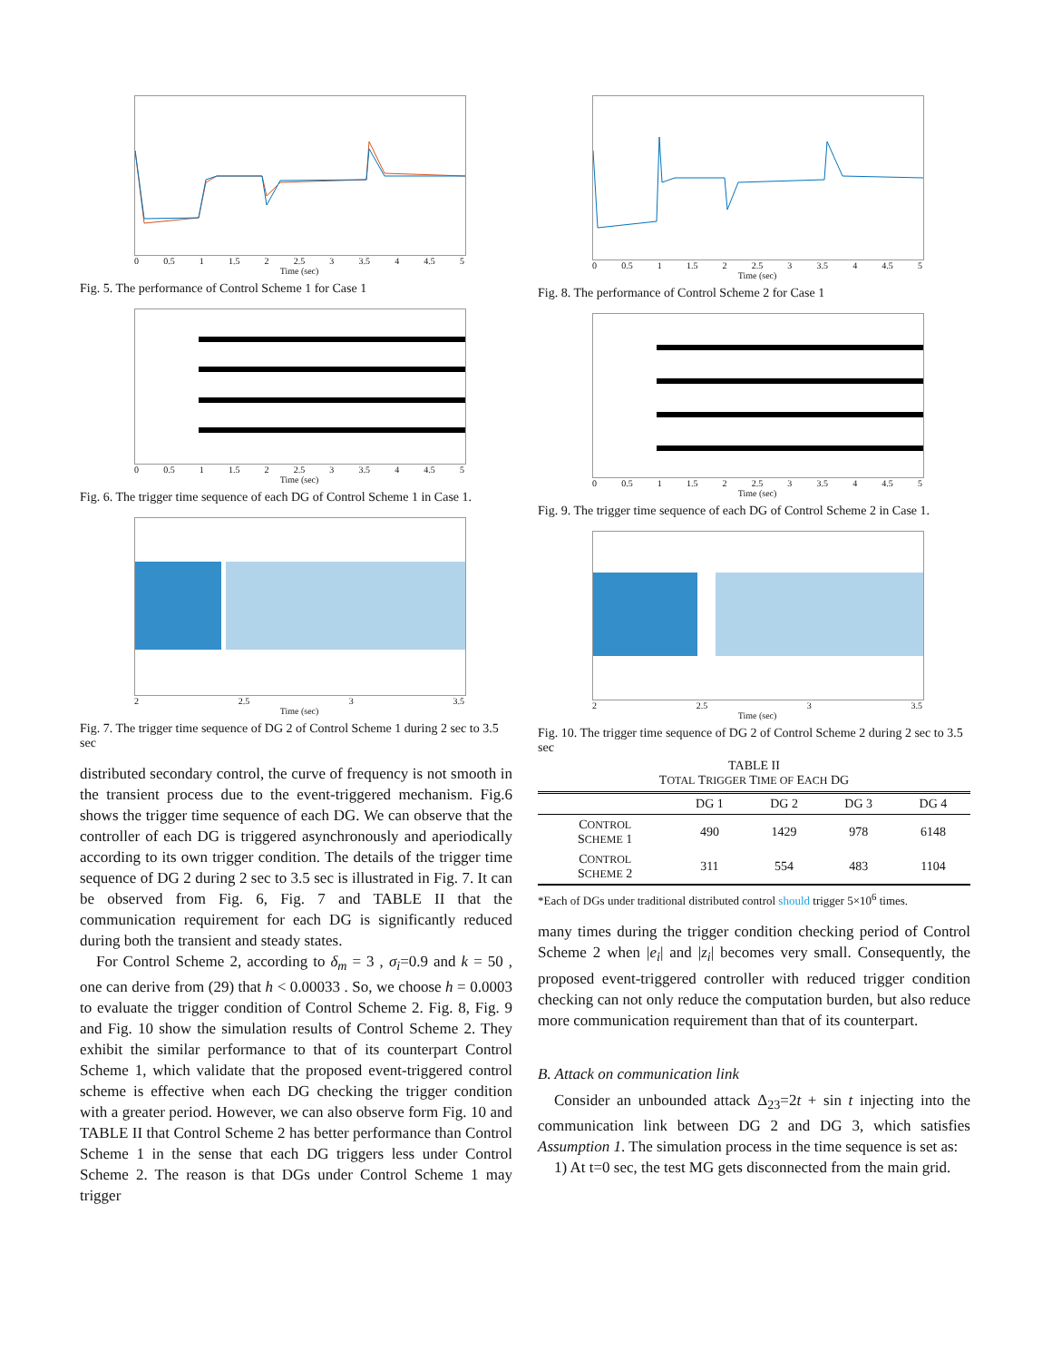0 0.5 1 1.5 2 2.5 3 3.5 4 4.5 5
Time (sec)
Fig. 5. The performance of Control Scheme 1 for Case 1
0 0.5 1 1.5 2 2.5 3 3.5 4 4.5 5
Time (sec)
Fig. 6. The trigger time sequence of each DG of Control Scheme 1 in Case 1.
2 2.5 3 3.5
Time (sec)
Fig. 7. The trigger time sequence of DG 2 of Control Scheme 1 during 2 sec to 3.5 sec
distributed secondary control, the curve of frequency is not smooth in the transient process due to the event-triggered mechanism. Fig.6 shows the trigger time sequence of each DG. We can observe that the controller of each DG is triggered asynchronously and aperiodically according to its own trigger condition. The details of the trigger time sequence of DG 2 during 2 sec to 3.5 sec is illustrated in Fig. 7. It can be observed from Fig. 6, Fig. 7 and TABLE II that the communication requirement for each DG is significantly reduced during both the transient and steady states.
For Control Scheme 2, according to δ<sub>m</sub> = 3 , σ<sub>i</sub>=0.9 and k = 50 , one can derive from (29) that h < 0.00033 . So, we choose h = 0.0003 to evaluate the trigger condition of Control Scheme 2. Fig. 8, Fig. 9 and Fig. 10 show the simulation results of Control Scheme 2. They exhibit the similar performance to that of its counterpart Control Scheme 1, which validate that the proposed event-triggered control scheme is effective when each DG checking the trigger condition with a greater period. However, we can also observe form Fig. 10 and TABLE II that Control Scheme 2 has better performance than Control Scheme 1 in the sense that each DG triggers less under Control Scheme 2. The reason is that DGs under Control Scheme 1 may trigger
0 0.5 1 1.5 2 2.5 3 3.5 4 4.5 5
Time (sec)
Fig. 8. The performance of Control Scheme 2 for Case 1
0 0.5 1 1.5 2 2.5 3 3.5 4 4.5 5
Time (sec)
Fig. 9. The trigger time sequence of each DG of Control Scheme 2 in Case 1.
2 2.5 3 3.5
Time (sec)
Fig. 10. The trigger time sequence of DG 2 of Control Scheme 2 during 2 sec to 3.5 sec
TABLE II
TOTAL TRIGGER TIME OF EACH DG
| | DG 1 | DG 2 | DG 3 | DG 4 |
| --- | --- | --- | --- | --- |
| C ONTROL S CHEME 1 | 490 | 1429 | 978 | 6148 |
| C ONTROL S CHEME 2 | 311 | 554 | 483 | 1104 |
*Each of DGs under traditional distributed control should trigger 5×10<sup>6</sup> times.
many times during the trigger condition checking period of Control Scheme 2 when |e<sub>i</sub>| and |z<sub>i</sub>| becomes very small. Consequently, the proposed event-triggered controller with reduced trigger condition checking can not only reduce the computation burden, but also reduce more communication requirement than that of its counterpart.
B. Attack on communication link
Consider an unbounded attack Δ<sub>23</sub>=2t + sin t injecting into the communication link between DG 2 and DG 3, which satisfies Assumption 1. The simulation process in the time sequence is set as:
1) At t=0 sec, the test MG gets disconnected from the main grid.